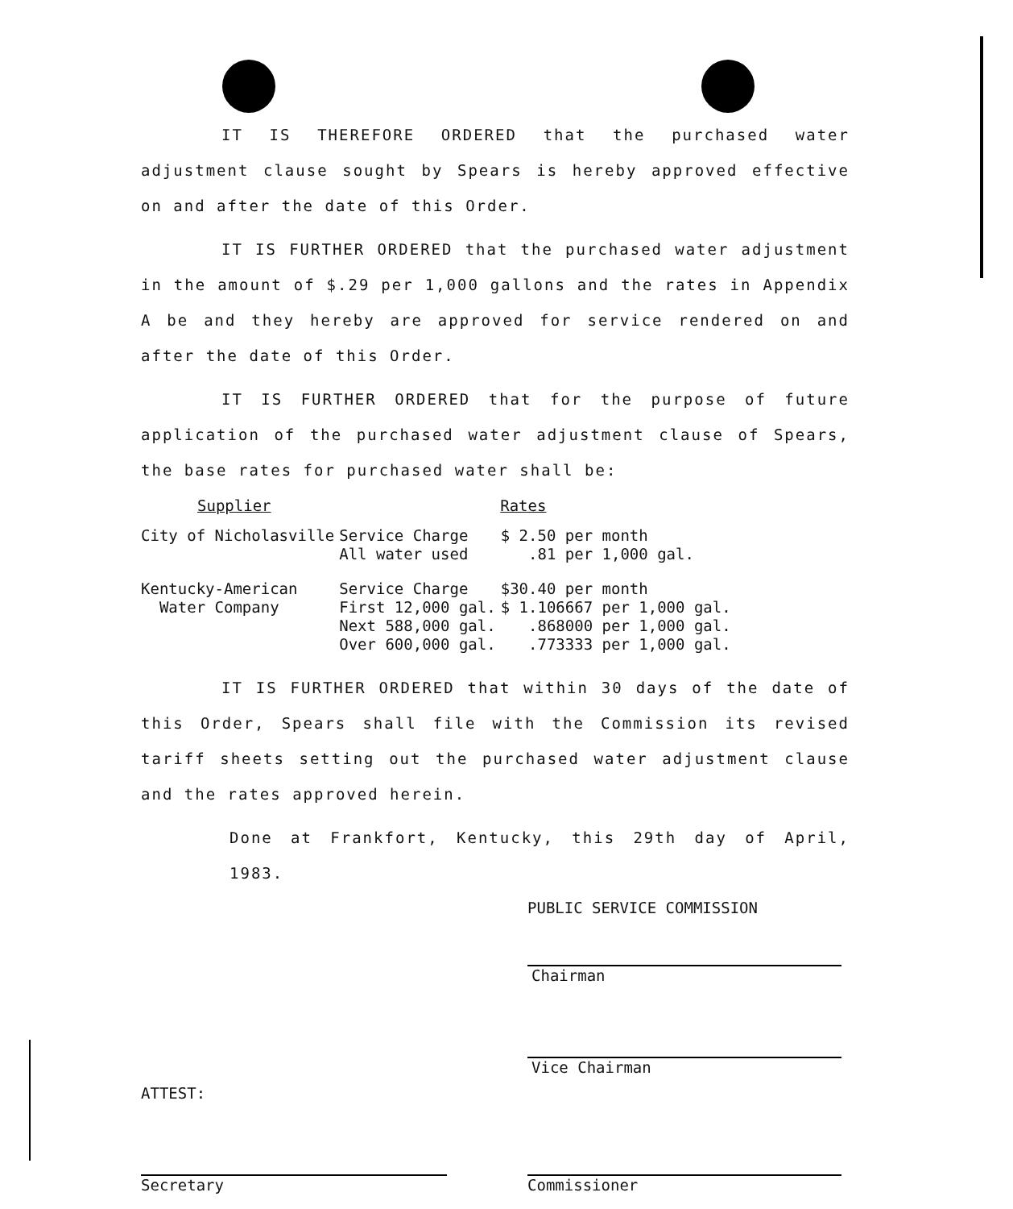IT IS THEREFORE ORDERED that the purchased water adjustment clause sought by Spears is hereby approved effective on and after the date of this Order.
IT IS FURTHER ORDERED that the purchased water adjustment in the amount of $.29 per 1,000 gallons and the rates in Appendix A be and they hereby are approved for service rendered on and after the date of this Order.
IT IS FURTHER ORDERED that for the purpose of future application of the purchased water adjustment clause of Spears, the base rates for purchased water shall be:
| Supplier | Rates | |
| --- | --- | --- |
| City of Nicholasville | Service Charge All water used | $ 2.50 per month .81 per 1,000 gal. |
| Kentucky-American Water Company | Service Charge First 12,000 gal. Next 588,000 gal. Over 600,000 gal. | $30.40 per month $ 1.106667 per 1,000 gal. .868000 per 1,000 gal. .773333 per 1,000 gal. |
IT IS FURTHER ORDERED that within 30 days of the date of this Order, Spears shall file with the Commission its revised tariff sheets setting out the purchased water adjustment clause and the rates approved herein.
Done at Frankfort, Kentucky, this 29th day of April, 1983.
PUBLIC SERVICE COMMISSION
Chairman
Vice Chairman
ATTEST:
Secretary Commissioner